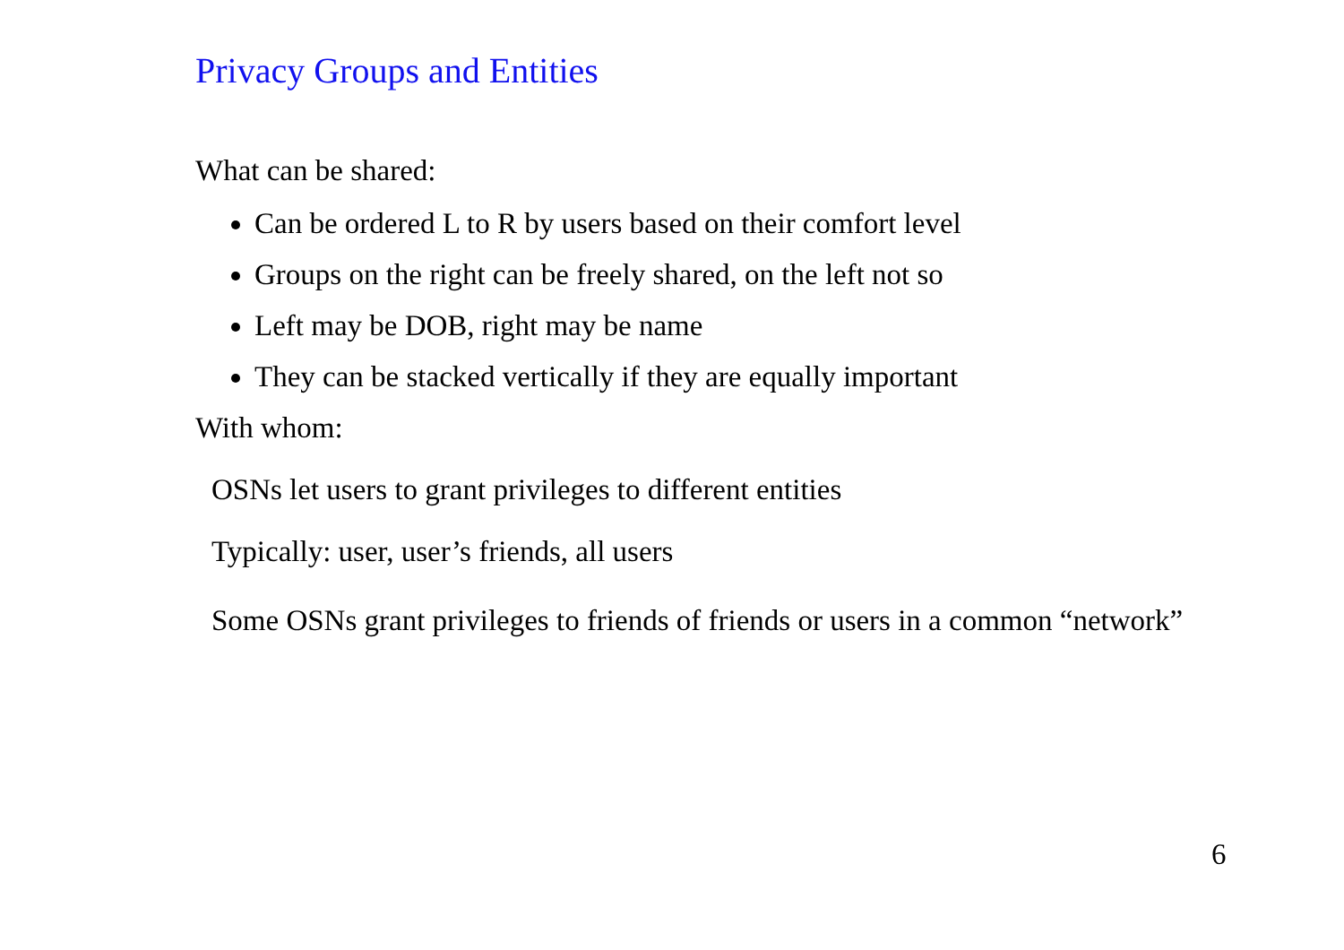Privacy Groups and Entities
What can be shared:
Can be ordered L to R by users based on their comfort level
Groups on the right can be freely shared, on the left not so
Left may be DOB, right may be name
They can be stacked vertically if they are equally important
With whom:
OSNs let users to grant privileges to different entities
Typically: user, user’s friends, all users
Some OSNs grant privileges to friends of friends or users in a common “network”
6